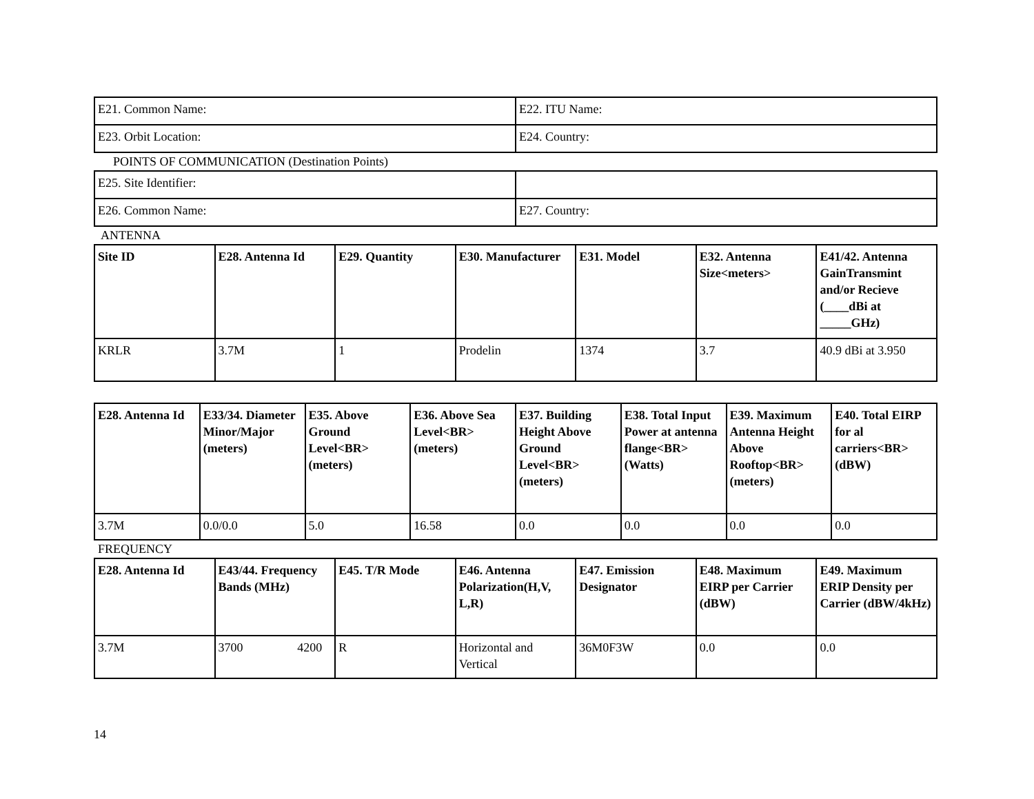| E21. Common Name: | E22. ITU Name: |
| E23. Orbit Location: | E24. Country: |
POINTS OF COMMUNICATION (Destination Points)
| E25. Site Identifier: | |
| E26. Common Name: | E27. Country: |
ANTENNA
| Site ID | E28. Antenna Id | E29. Quantity | E30. Manufacturer | E31. Model | E32. Antenna Size<meters> | E41/42. Antenna GainTransmint and/or Recieve (____dBi at _____GHz) |
| --- | --- | --- | --- | --- | --- | --- |
| KRLR | 3.7M | 1 | Prodelin | 1374 | 3.7 | 40.9 dBi at 3.950 |
| E28. Antenna Id | E33/34. Diameter Minor/Major (meters) | E35. Above Ground Level<BR> (meters) | E36. Above Sea Level<BR> (meters) | E37. Building Height Above Ground Level<BR> (meters) | E38. Total Input Power at antenna flange<BR> (Watts) | E39. Maximum Antenna Height Above Rooftop<BR> (meters) | E40. Total EIRP for al carriers<BR> (dBW) |
| --- | --- | --- | --- | --- | --- | --- | --- |
| 3.7M | 0.0/0.0 | 5.0 | 16.58 | 0.0 | 0.0 | 0.0 | 0.0 |
FREQUENCY
| E28. Antenna Id | E43/44. Frequency Bands (MHz) | E45. T/R Mode | E46. Antenna Polarization(H,V, L,R) | E47. Emission Designator | E48. Maximum EIRP per Carrier (dBW) | E49. Maximum ERIP Density per Carrier (dBW/4kHz) |
| --- | --- | --- | --- | --- | --- | --- |
| 3.7M | 3700 4200 | R | Horizontal and Vertical | 36M0F3W | 0.0 | 0.0 |
14